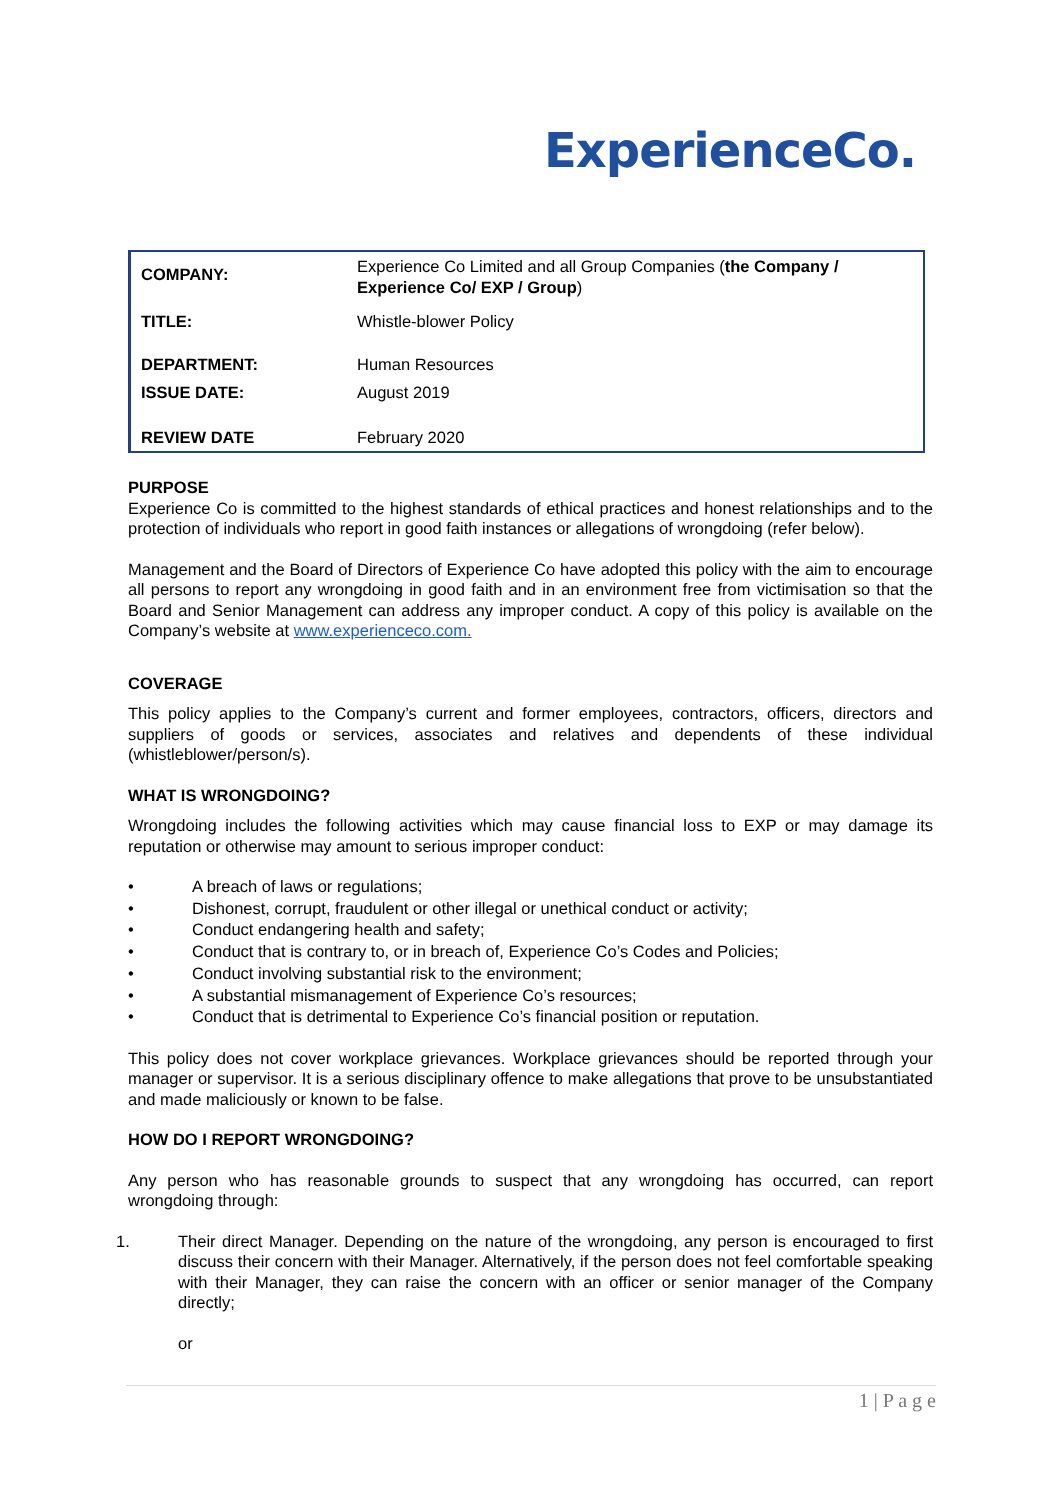ExperienceCo.
| COMPANY: | Experience Co Limited and all Group Companies ( the Company / Experience Co/ EXP / Group ) |
| TITLE: | Whistle-blower Policy |
| DEPARTMENT: | Human Resources |
| ISSUE DATE: | August 2019 |
| REVIEW DATE | February 2020 |
PURPOSE
Experience Co is committed to the highest standards of ethical practices and honest relationships and to the protection of individuals who report in good faith instances or allegations of wrongdoing (refer below).
Management and the Board of Directors of Experience Co have adopted this policy with the aim to encourage all persons to report any wrongdoing in good faith and in an environment free from victimisation so that the Board and Senior Management can address any improper conduct. A copy of this policy is available on the Company’s website at www.experienceco.com.
COVERAGE
This policy applies to the Company’s current and former employees, contractors, officers, directors and suppliers of goods or services, associates and relatives and dependents of these individual (whistleblower/person/s).
WHAT IS WRONGDOING?
Wrongdoing includes the following activities which may cause financial loss to EXP or may damage its reputation or otherwise may amount to serious improper conduct:
• A breach of laws or regulations;
• Dishonest, corrupt, fraudulent or other illegal or unethical conduct or activity;
• Conduct endangering health and safety;
• Conduct that is contrary to, or in breach of, Experience Co’s Codes and Policies;
• Conduct involving substantial risk to the environment;
• A substantial mismanagement of Experience Co’s resources;
• Conduct that is detrimental to Experience Co’s financial position or reputation.
This policy does not cover workplace grievances. Workplace grievances should be reported through your manager or supervisor. It is a serious disciplinary offence to make allegations that prove to be unsubstantiated and made maliciously or known to be false.
HOW DO I REPORT WRONGDOING?
Any person who has reasonable grounds to suspect that any wrongdoing has occurred, can report wrongdoing through:
1. Their direct Manager. Depending on the nature of the wrongdoing, any person is encouraged to first discuss their concern with their Manager. Alternatively, if the person does not feel comfortable speaking with their Manager, they can raise the concern with an officer or senior manager of the Company directly;
or
1 | P a g e